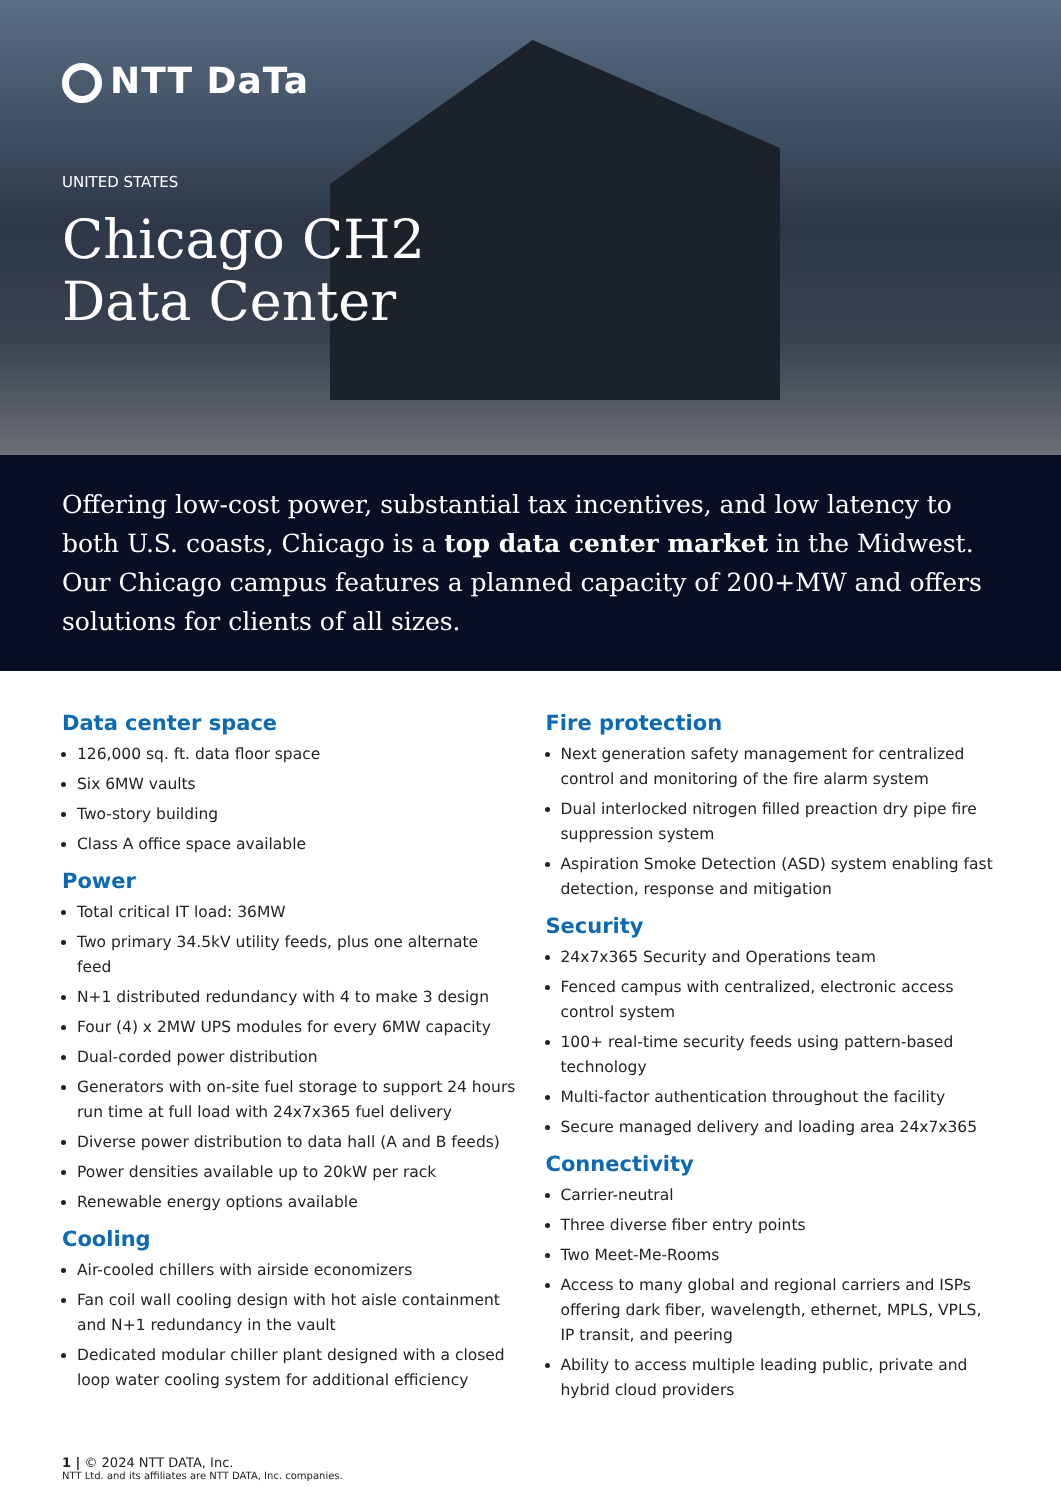NTT DaTa
UNITED STATES
Chicago CH2
Data Center
Offering low-cost power, substantial tax incentives, and low latency to both U.S. coasts, Chicago is a top data center market in the Midwest. Our Chicago campus features a planned capacity of 200+MW and offers solutions for clients of all sizes.
Data center space
126,000 sq. ft. data floor space
Six 6MW vaults
Two-story building
Class A office space available
Power
Total critical IT load: 36MW
Two primary 34.5kV utility feeds, plus one alternate feed
N+1 distributed redundancy with 4 to make 3 design
Four (4) x 2MW UPS modules for every 6MW capacity
Dual-corded power distribution
Generators with on-site fuel storage to support 24 hours run time at full load with 24x7x365 fuel delivery
Diverse power distribution to data hall (A and B feeds)
Power densities available up to 20kW per rack
Renewable energy options available
Cooling
Air-cooled chillers with airside economizers
Fan coil wall cooling design with hot aisle containment and N+1 redundancy in the vault
Dedicated modular chiller plant designed with a closed loop water cooling system for additional efficiency
Fire protection
Next generation safety management for centralized control and monitoring of the fire alarm system
Dual interlocked nitrogen filled preaction dry pipe fire suppression system
Aspiration Smoke Detection (ASD) system enabling fast detection, response and mitigation
Security
24x7x365 Security and Operations team
Fenced campus with centralized, electronic access control system
100+ real-time security feeds using pattern-based technology
Multi-factor authentication throughout the facility
Secure managed delivery and loading area 24x7x365
Connectivity
Carrier-neutral
Three diverse fiber entry points
Two Meet-Me-Rooms
Access to many global and regional carriers and ISPs offering dark fiber, wavelength, ethernet, MPLS, VPLS, IP transit, and peering
Ability to access multiple leading public, private and hybrid cloud providers
1 | © 2024 NTT DATA, Inc.
NTT Ltd. and its affiliates are NTT DATA, Inc. companies.